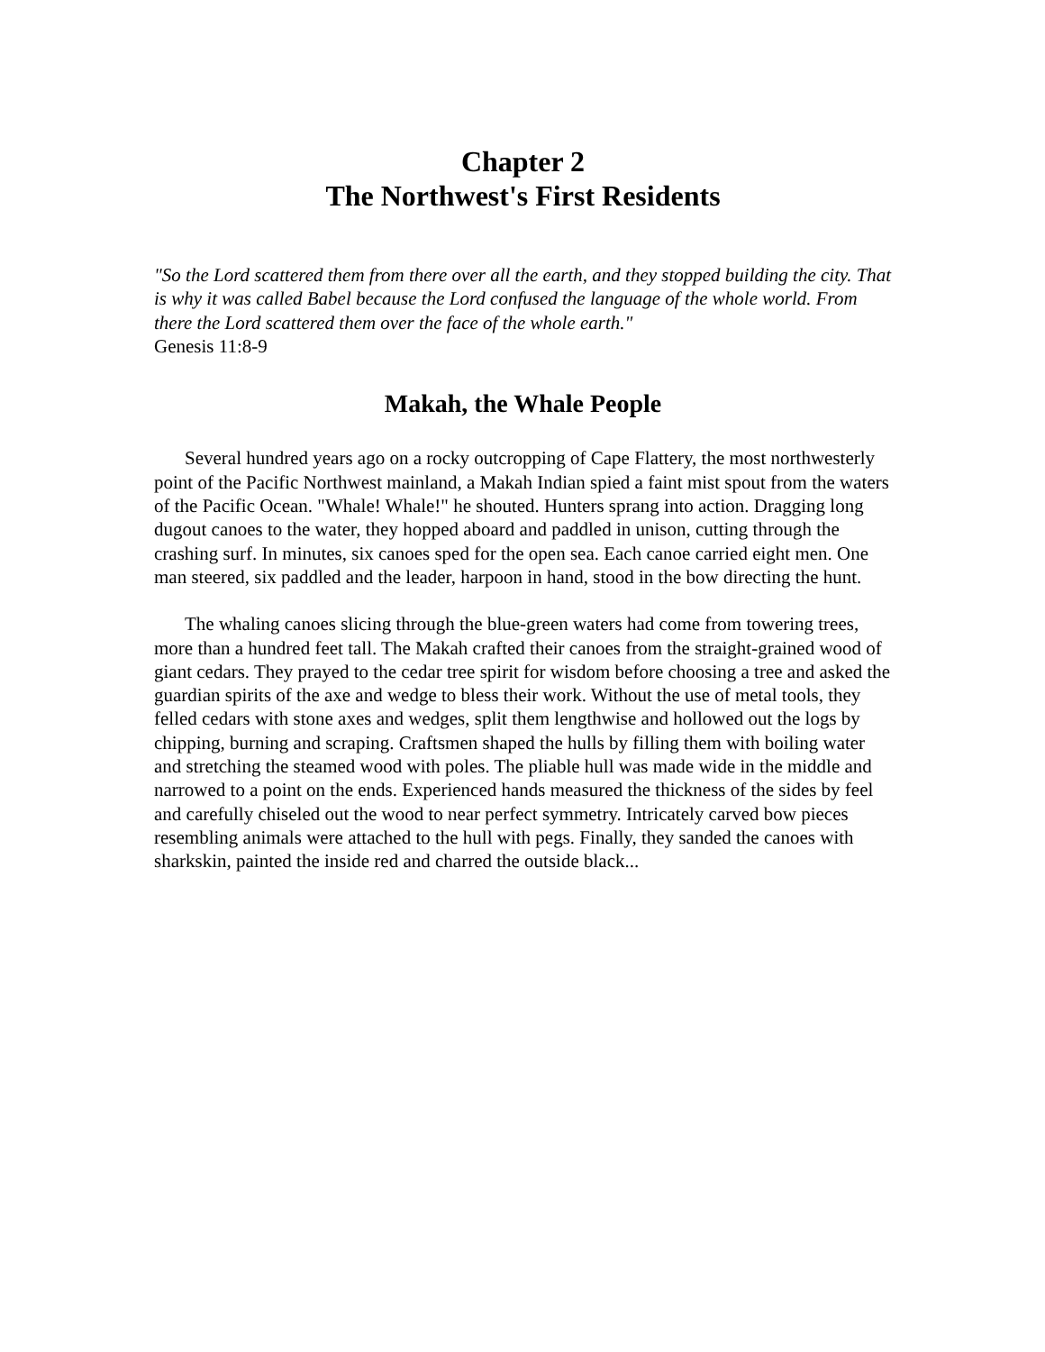Chapter 2
The Northwest's First Residents
"So the Lord scattered them from there over all the earth, and they stopped building the city. That is why it was called Babel because the Lord confused the language of the whole world. From there the Lord scattered them over the face of the whole earth."
Genesis 11:8-9
Makah, the Whale People
Several hundred years ago on a rocky outcropping of Cape Flattery, the most northwesterly point of the Pacific Northwest mainland, a Makah Indian spied a faint mist spout from the waters of the Pacific Ocean. "Whale! Whale!" he shouted. Hunters sprang into action. Dragging long dugout canoes to the water, they hopped aboard and paddled in unison, cutting through the crashing surf. In minutes, six canoes sped for the open sea. Each canoe carried eight men. One man steered, six paddled and the leader, harpoon in hand, stood in the bow directing the hunt.
The whaling canoes slicing through the blue-green waters had come from towering trees, more than a hundred feet tall. The Makah crafted their canoes from the straight-grained wood of giant cedars. They prayed to the cedar tree spirit for wisdom before choosing a tree and asked the guardian spirits of the axe and wedge to bless their work. Without the use of metal tools, they felled cedars with stone axes and wedges, split them lengthwise and hollowed out the logs by chipping, burning and scraping. Craftsmen shaped the hulls by filling them with boiling water and stretching the steamed wood with poles. The pliable hull was made wide in the middle and narrowed to a point on the ends. Experienced hands measured the thickness of the sides by feel and carefully chiseled out the wood to near perfect symmetry. Intricately carved bow pieces resembling animals were attached to the hull with pegs. Finally, they sanded the canoes with sharkskin, painted the inside red and charred the outside black...